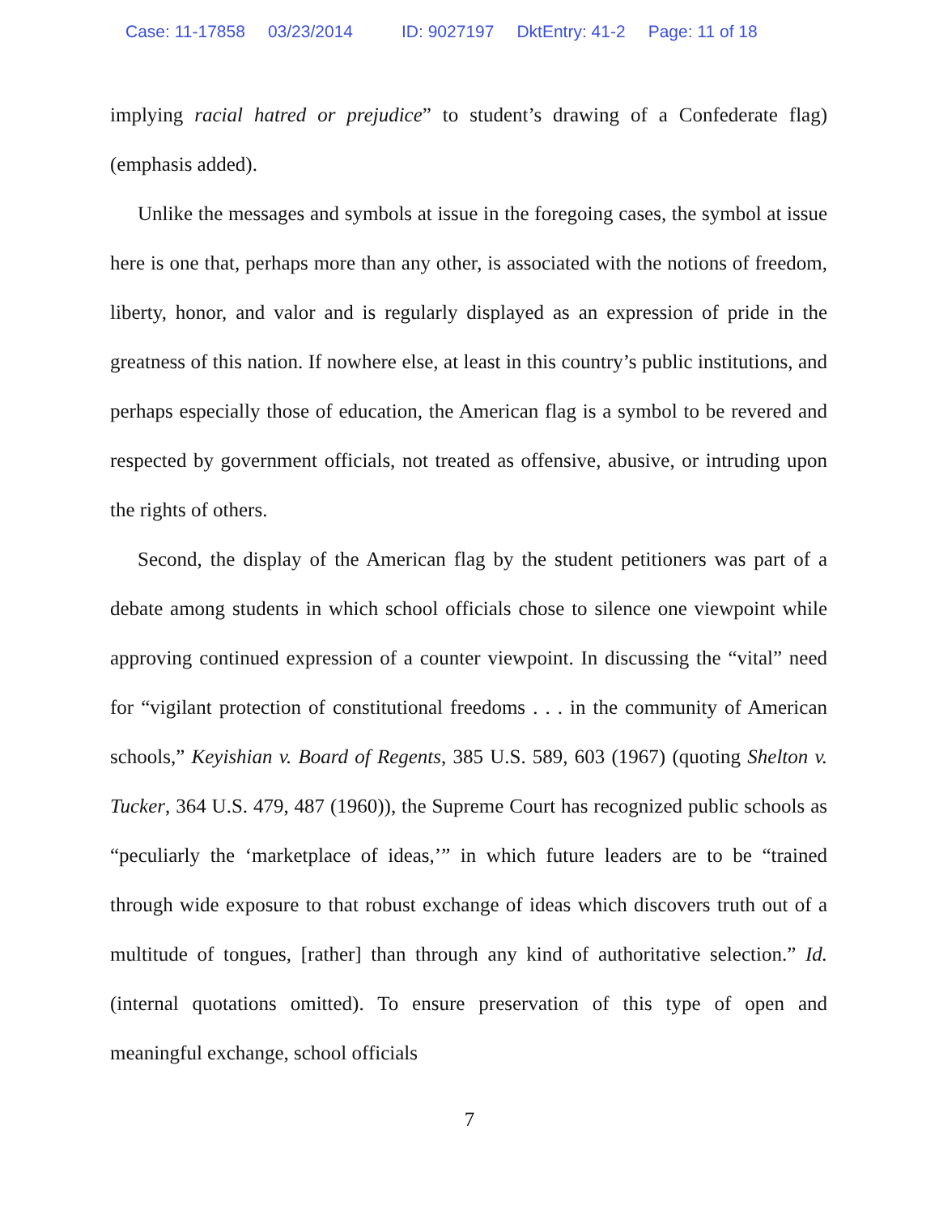Case: 11-17858 03/23/2014 ID: 9027197 DktEntry: 41-2 Page: 11 of 18
implying racial hatred or prejudice” to student’s drawing of a Confederate flag) (emphasis added).
Unlike the messages and symbols at issue in the foregoing cases, the symbol at issue here is one that, perhaps more than any other, is associated with the notions of freedom, liberty, honor, and valor and is regularly displayed as an expression of pride in the greatness of this nation. If nowhere else, at least in this country’s public institutions, and perhaps especially those of education, the American flag is a symbol to be revered and respected by government officials, not treated as offensive, abusive, or intruding upon the rights of others.
Second, the display of the American flag by the student petitioners was part of a debate among students in which school officials chose to silence one viewpoint while approving continued expression of a counter viewpoint. In discussing the “vital” need for “vigilant protection of constitutional freedoms . . . in the community of American schools,” Keyishian v. Board of Regents, 385 U.S. 589, 603 (1967) (quoting Shelton v. Tucker, 364 U.S. 479, 487 (1960)), the Supreme Court has recognized public schools as “peculiarly the ‘marketplace of ideas,’” in which future leaders are to be “trained through wide exposure to that robust exchange of ideas which discovers truth out of a multitude of tongues, [rather] than through any kind of authoritative selection.” Id. (internal quotations omitted). To ensure preservation of this type of open and meaningful exchange, school officials
7